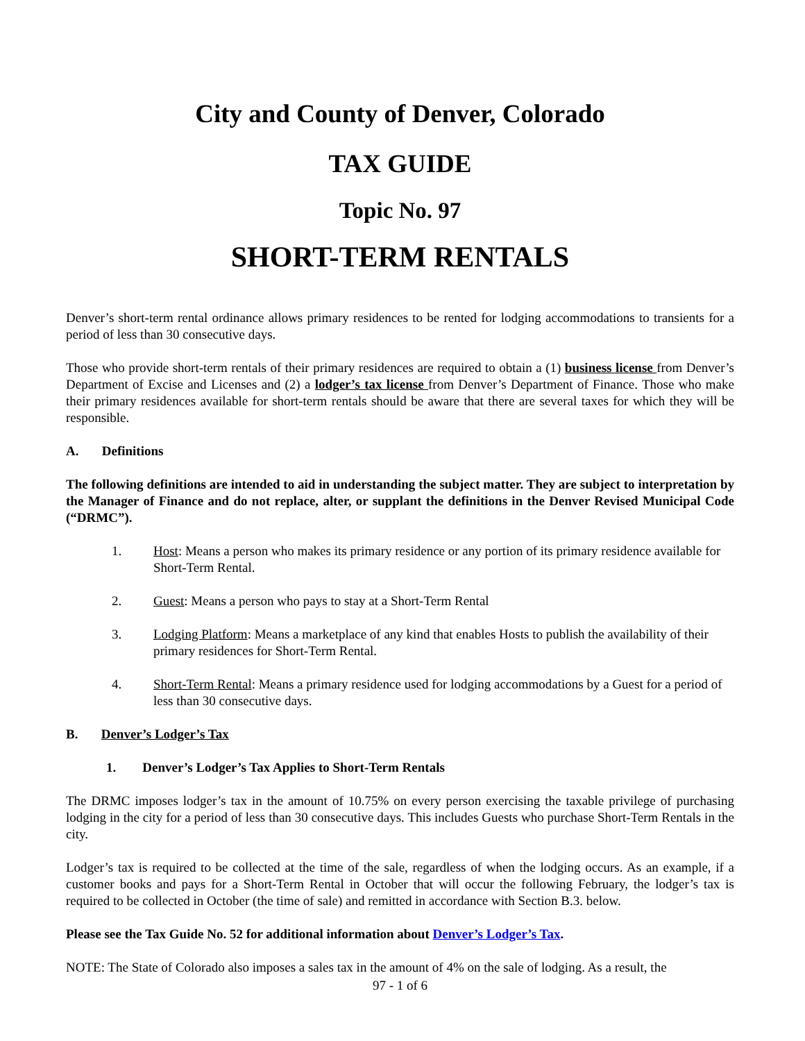City and County of Denver, Colorado
TAX GUIDE
Topic No. 97
SHORT-TERM RENTALS
Denver’s short-term rental ordinance allows primary residences to be rented for lodging accommodations to transients for a period of less than 30 consecutive days.
Those who provide short-term rentals of their primary residences are required to obtain a (1) business license from Denver’s Department of Excise and Licenses and (2) a lodger’s tax license from Denver’s Department of Finance. Those who make their primary residences available for short-term rentals should be aware that there are several taxes for which they will be responsible.
A. Definitions
The following definitions are intended to aid in understanding the subject matter. They are subject to interpretation by the Manager of Finance and do not replace, alter, or supplant the definitions in the Denver Revised Municipal Code (“DRMC”).
1. Host: Means a person who makes its primary residence or any portion of its primary residence available for Short-Term Rental.
2. Guest: Means a person who pays to stay at a Short-Term Rental
3. Lodging Platform: Means a marketplace of any kind that enables Hosts to publish the availability of their primary residences for Short-Term Rental.
4. Short-Term Rental: Means a primary residence used for lodging accommodations by a Guest for a period of less than 30 consecutive days.
B. Denver’s Lodger’s Tax
1. Denver’s Lodger’s Tax Applies to Short-Term Rentals
The DRMC imposes lodger’s tax in the amount of 10.75% on every person exercising the taxable privilege of purchasing lodging in the city for a period of less than 30 consecutive days. This includes Guests who purchase Short-Term Rentals in the city.
Lodger’s tax is required to be collected at the time of the sale, regardless of when the lodging occurs. As an example, if a customer books and pays for a Short-Term Rental in October that will occur the following February, the lodger’s tax is required to be collected in October (the time of sale) and remitted in accordance with Section B.3. below.
Please see the Tax Guide No. 52 for additional information about Denver’s Lodger’s Tax.
NOTE: The State of Colorado also imposes a sales tax in the amount of 4% on the sale of lodging. As a result, the
97 - 1 of 6